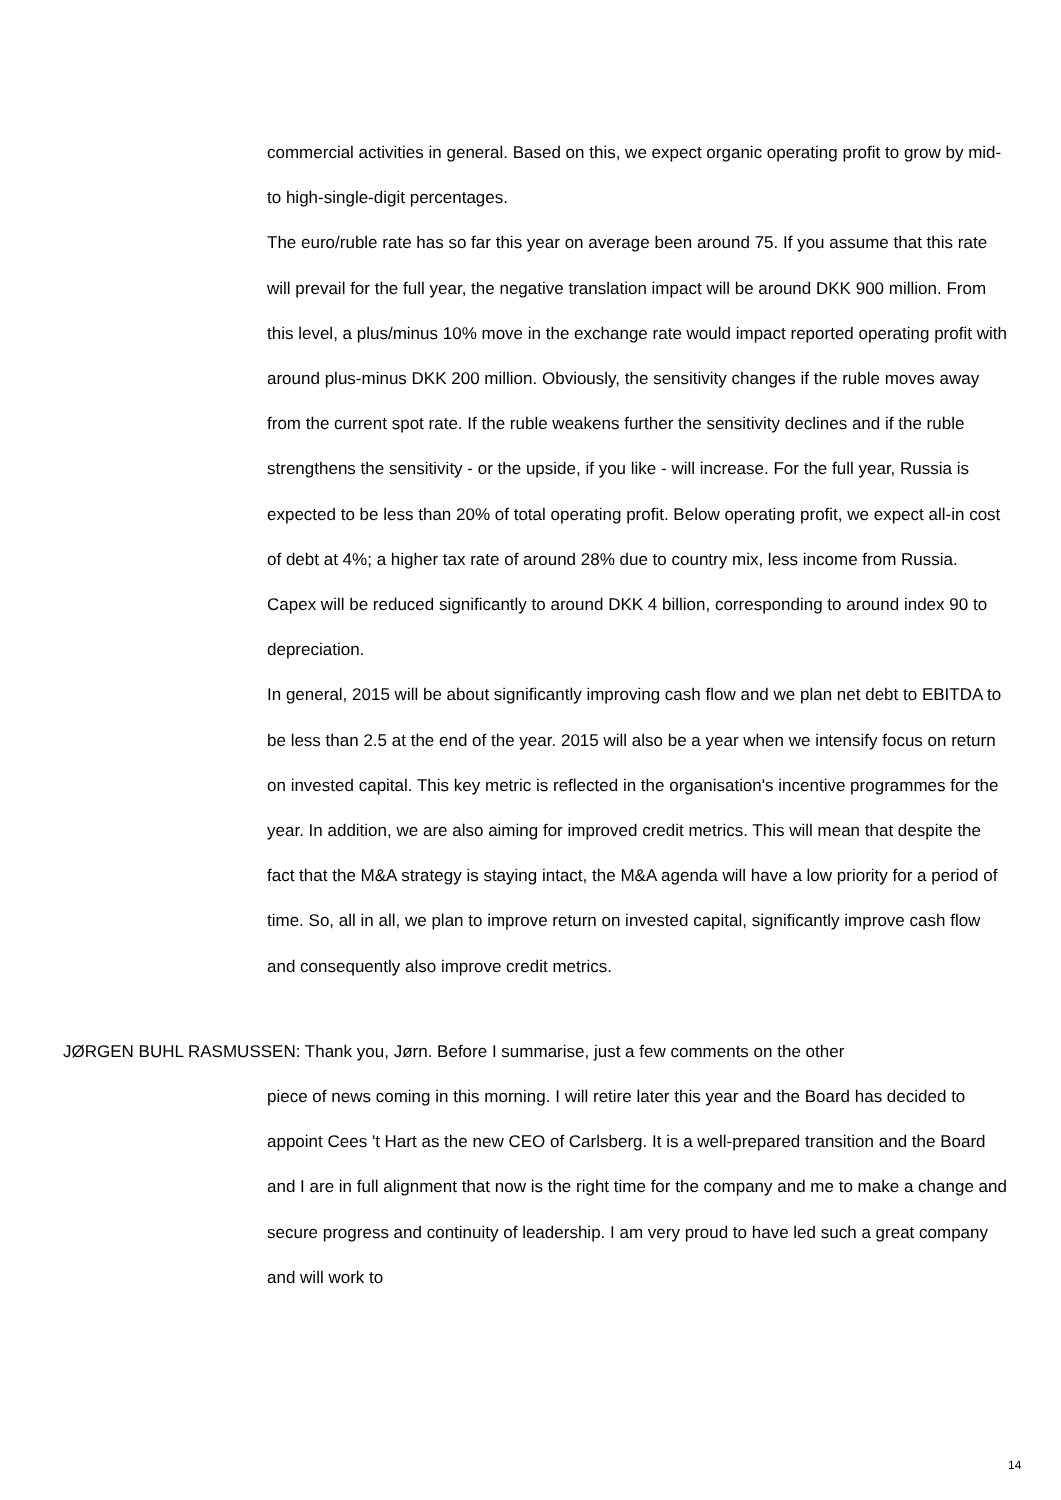commercial activities in general. Based on this, we expect organic operating profit to grow by mid- to high-single-digit percentages.
The euro/ruble rate has so far this year on average been around 75. If you assume that this rate will prevail for the full year, the negative translation impact will be around DKK 900 million. From this level, a plus/minus 10% move in the exchange rate would impact reported operating profit with around plus-minus DKK 200 million. Obviously, the sensitivity changes if the ruble moves away from the current spot rate. If the ruble weakens further the sensitivity declines and if the ruble strengthens the sensitivity - or the upside, if you like - will increase. For the full year, Russia is expected to be less than 20% of total operating profit. Below operating profit, we expect all-in cost of debt at 4%; a higher tax rate of around 28% due to country mix, less income from Russia. Capex will be reduced significantly to around DKK 4 billion, corresponding to around index 90 to depreciation.
In general, 2015 will be about significantly improving cash flow and we plan net debt to EBITDA to be less than 2.5 at the end of the year. 2015 will also be a year when we intensify focus on return on invested capital. This key metric is reflected in the organisation's incentive programmes for the year. In addition, we are also aiming for improved credit metrics. This will mean that despite the fact that the M&A strategy is staying intact, the M&A agenda will have a low priority for a period of time. So, all in all, we plan to improve return on invested capital, significantly improve cash flow and consequently also improve credit metrics.
JØRGEN BUHL RASMUSSEN: Thank you, Jørn. Before I summarise, just a few comments on the other
piece of news coming in this morning. I will retire later this year and the Board has decided to appoint Cees 't Hart as the new CEO of Carlsberg. It is a well-prepared transition and the Board and I are in full alignment that now is the right time for the company and me to make a change and secure progress and continuity of leadership. I am very proud to have led such a great company and will work to
14